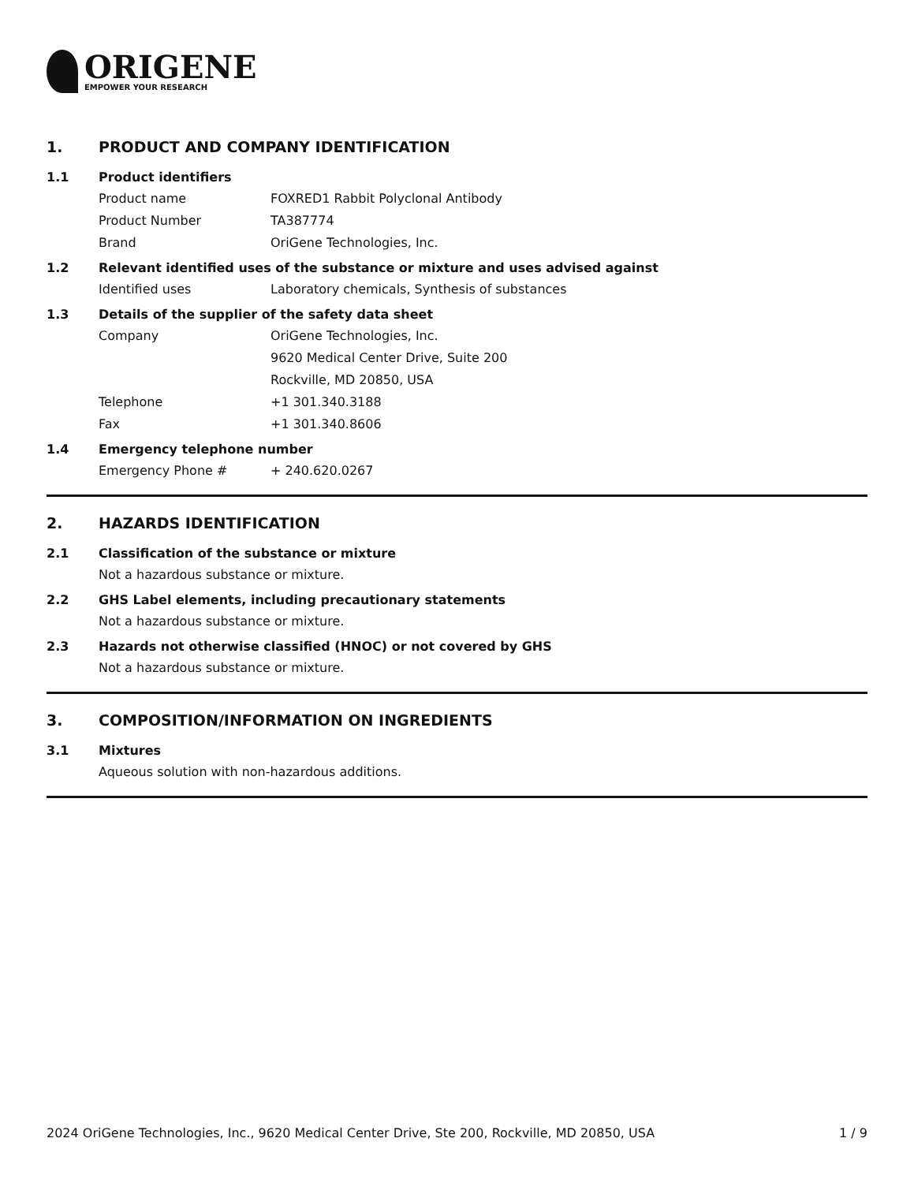ORIGENE
EMPOWER YOUR RESEARCH
1. PRODUCT AND COMPANY IDENTIFICATION
1.1 Product identifiers
Product name FOXRED1 Rabbit Polyclonal Antibody
Product Number TA387774
Brand OriGene Technologies, Inc.
1.2 Relevant identified uses of the substance or mixture and uses advised against
Identified uses Laboratory chemicals, Synthesis of substances
1.3 Details of the supplier of the safety data sheet
Company OriGene Technologies, Inc.
9620 Medical Center Drive, Suite 200
Rockville, MD 20850, USA
Telephone +1 301.340.3188
Fax +1 301.340.8606
1.4 Emergency telephone number
Emergency Phone # + 240.620.0267
2. HAZARDS IDENTIFICATION
2.1 Classification of the substance or mixture
Not a hazardous substance or mixture.
2.2 GHS Label elements, including precautionary statements
Not a hazardous substance or mixture.
2.3 Hazards not otherwise classified (HNOC) or not covered by GHS
Not a hazardous substance or mixture.
3. COMPOSITION/INFORMATION ON INGREDIENTS
3.1 Mixtures
Aqueous solution with non-hazardous additions.
2024 OriGene Technologies, Inc., 9620 Medical Center Drive, Ste 200, Rockville, MD 20850, USA 1 / 9